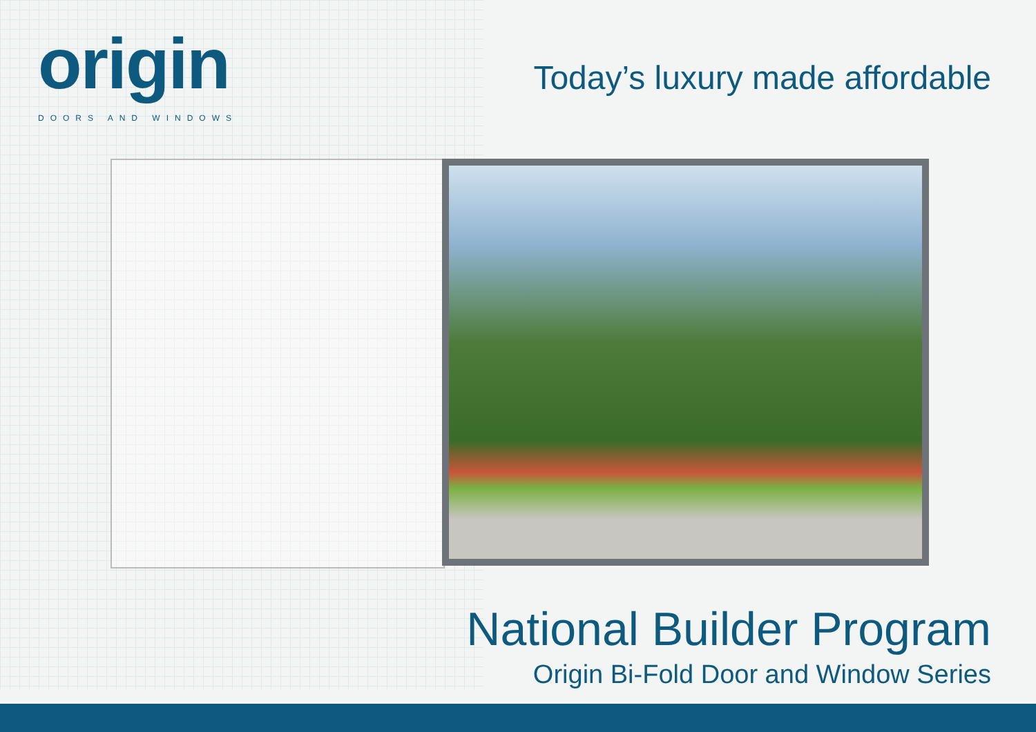origin
DOORS AND WINDOWS
Today’s luxury made affordable
National Builder Program
Origin Bi-Fold Door and Window Series